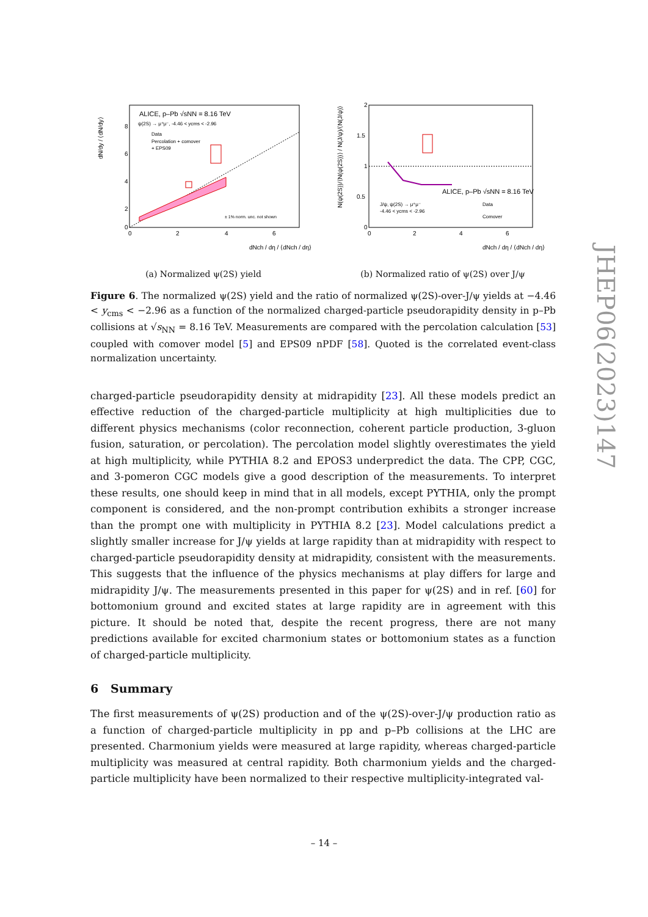ALICE, p–Pb √sNN = 8.16 TeV
ψ(2S) → μ⁺μ⁻, -4.46 < ycms < -2.96
Data
Percolation + comover
+ EPS09
± 1% norm. unc. not shown
8
6
4
2
0
0
2
4
6
dNch / dη / ⟨dNch / dη⟩
dN/dy / ⟨dN/dy⟩
(a) Normalized ψ(2S) yield
ALICE, p–Pb √sNN = 8.16 TeV
J/ψ, ψ(2S) → μ⁺μ⁻
-4.46 < ycms < -2.96
Data
Comover
2
1.5
1
0.5
0
0
2
4
6
dNch / dη / ⟨dNch / dη⟩
N(ψ(2S))/⟨N(ψ(2S))⟩ / N(J/ψ)/⟨N(J/ψ)⟩
(b) Normalized ratio of ψ(2S) over J/ψ
Figure 6. The normalized ψ(2S) yield and the ratio of normalized ψ(2S)-over-J/ψ yields at −4.46 < y<sub>cms</sub> < −2.96 as a function of the normalized charged-particle pseudorapidity density in p–Pb collisions at √s<sub>NN</sub> = 8.16 TeV. Measurements are compared with the percolation calculation [53] coupled with comover model [5] and EPS09 nPDF [58]. Quoted is the correlated event-class normalization uncertainty.
charged-particle pseudorapidity density at midrapidity [23]. All these models predict an effective reduction of the charged-particle multiplicity at high multiplicities due to different physics mechanisms (color reconnection, coherent particle production, 3-gluon fusion, saturation, or percolation). The percolation model slightly overestimates the yield at high multiplicity, while PYTHIA 8.2 and EPOS3 underpredict the data. The CPP, CGC, and 3-pomeron CGC models give a good description of the measurements. To interpret these results, one should keep in mind that in all models, except PYTHIA, only the prompt component is considered, and the non-prompt contribution exhibits a stronger increase than the prompt one with multiplicity in PYTHIA 8.2 [23]. Model calculations predict a slightly smaller increase for J/ψ yields at large rapidity than at midrapidity with respect to charged-particle pseudorapidity density at midrapidity, consistent with the measurements. This suggests that the influence of the physics mechanisms at play differs for large and midrapidity J/ψ. The measurements presented in this paper for ψ(2S) and in ref. [60] for bottomonium ground and excited states at large rapidity are in agreement with this picture. It should be noted that, despite the recent progress, there are not many predictions available for excited charmonium states or bottomonium states as a function of charged-particle multiplicity.
6 Summary
The first measurements of ψ(2S) production and of the ψ(2S)-over-J/ψ production ratio as a function of charged-particle multiplicity in pp and p–Pb collisions at the LHC are presented. Charmonium yields were measured at large rapidity, whereas charged-particle multiplicity was measured at central rapidity. Both charmonium yields and the charged-particle multiplicity have been normalized to their respective multiplicity-integrated val-
JHEP06(2023)147
– 14 –